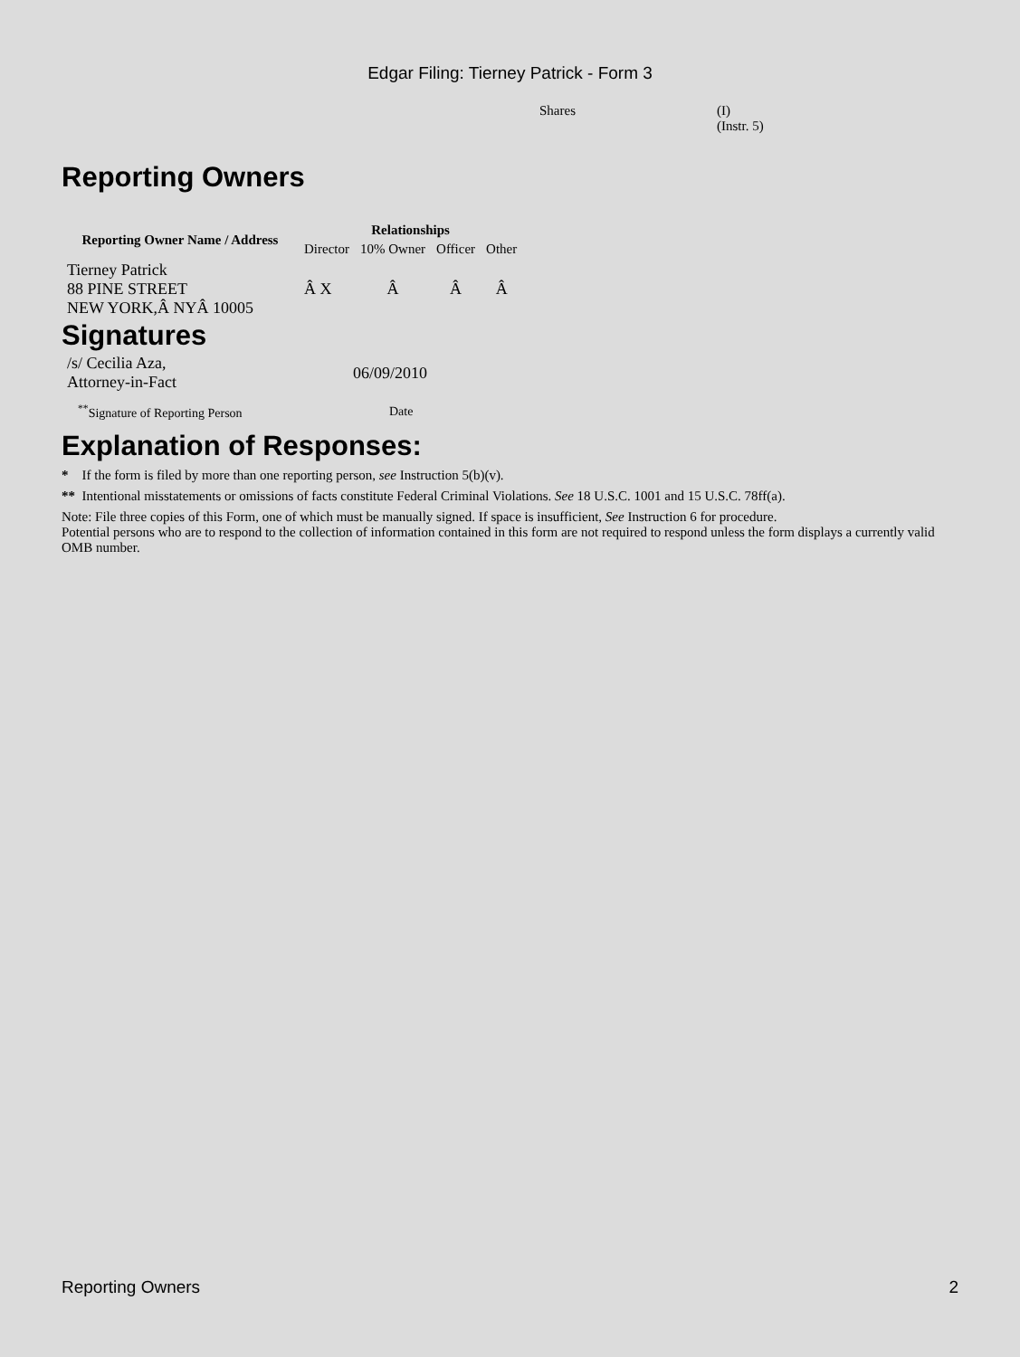Edgar Filing: Tierney Patrick - Form 3
Shares (I)
(Instr. 5)
Reporting Owners
| Reporting Owner Name / Address | Relationships | | | |
| --- | --- | --- | --- | --- |
| | Director | 10% Owner | Officer | Other |
| Tierney Patrick 88 PINE STREET NEW YORK,Â NYÂ 10005 | Â X | Â | Â | Â |
Signatures
| /s/ Cecilia Aza, Attorney-in-Fact | 06/09/2010 |
| <sup>**</sup> Signature of Reporting Person | Date |
Explanation of Responses:
* If the form is filed by more than one reporting person, see Instruction 5(b)(v).
** Intentional misstatements or omissions of facts constitute Federal Criminal Violations. See 18 U.S.C. 1001 and 15 U.S.C. 78ff(a).
Note: File three copies of this Form, one of which must be manually signed. If space is insufficient, See Instruction 6 for procedure.
Potential persons who are to respond to the collection of information contained in this form are not required to respond unless the form displays a currently valid OMB number.
Reporting Owners 2